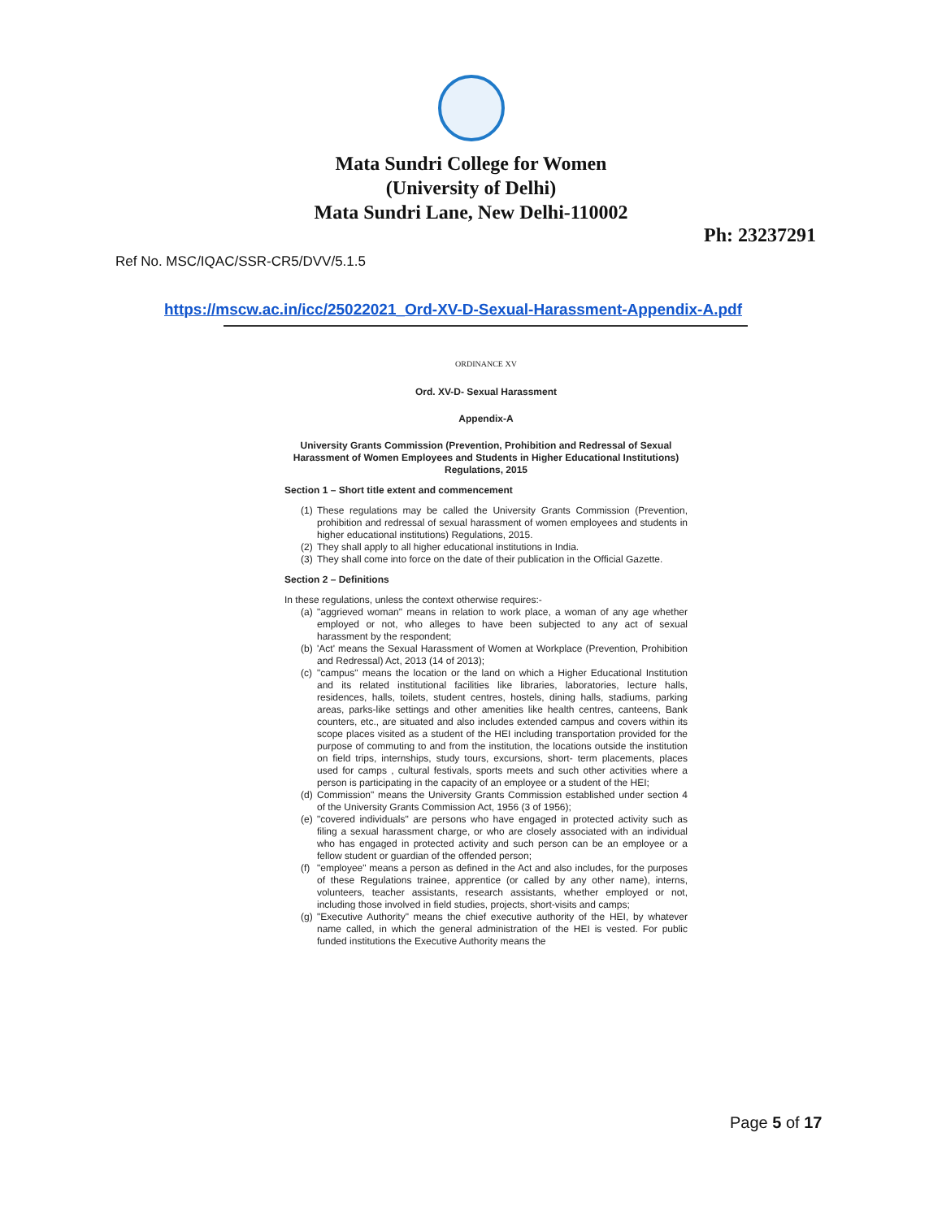Mata Sundri College for Women
(University of Delhi)
Mata Sundri Lane, New Delhi-110002
Ph: 23237291
Ref No. MSC/IQAC/SSR-CR5/DVV/5.1.5
https://mscw.ac.in/icc/25022021_Ord-XV-D-Sexual-Harassment-Appendix-A.pdf
ORDINANCE XV
Ord. XV-D- Sexual Harassment
Appendix-A
University Grants Commission (Prevention, Prohibition and Redressal of Sexual Harassment of Women Employees and Students in Higher Educational Institutions) Regulations, 2015
Section 1 – Short title extent and commencement
(1) These regulations may be called the University Grants Commission (Prevention, prohibition and redressal of sexual harassment of women employees and students in higher educational institutions) Regulations, 2015.
(2) They shall apply to all higher educational institutions in India.
(3) They shall come into force on the date of their publication in the Official Gazette.
Section 2 – Definitions
In these regulations, unless the context otherwise requires:-
(a) "aggrieved woman" means in relation to work place, a woman of any age whether employed or not, who alleges to have been subjected to any act of sexual harassment by the respondent;
(b) 'Act' means the Sexual Harassment of Women at Workplace (Prevention, Prohibition and Redressal) Act, 2013 (14 of 2013);
(c) "campus" means the location or the land on which a Higher Educational Institution and its related institutional facilities like libraries, laboratories, lecture halls, residences, halls, toilets, student centres, hostels, dining halls, stadiums, parking areas, parks-like settings and other amenities like health centres, canteens, Bank counters, etc., are situated and also includes extended campus and covers within its scope places visited as a student of the HEI including transportation provided for the purpose of commuting to and from the institution, the locations outside the institution on field trips, internships, study tours, excursions, short- term placements, places used for camps , cultural festivals, sports meets and such other activities where a person is participating in the capacity of an employee or a student of the HEI;
(d) Commission" means the University Grants Commission established under section 4 of the University Grants Commission Act, 1956 (3 of 1956);
(e) "covered individuals" are persons who have engaged in protected activity such as filing a sexual harassment charge, or who are closely associated with an individual who has engaged in protected activity and such person can be an employee or a fellow student or guardian of the offended person;
(f) "employee" means a person as defined in the Act and also includes, for the purposes of these Regulations trainee, apprentice (or called by any other name), interns, volunteers, teacher assistants, research assistants, whether employed or not, including those involved in field studies, projects, short-visits and camps;
(g) "Executive Authority" means the chief executive authority of the HEI, by whatever name called, in which the general administration of the HEI is vested. For public funded institutions the Executive Authority means the
Page 5 of 17